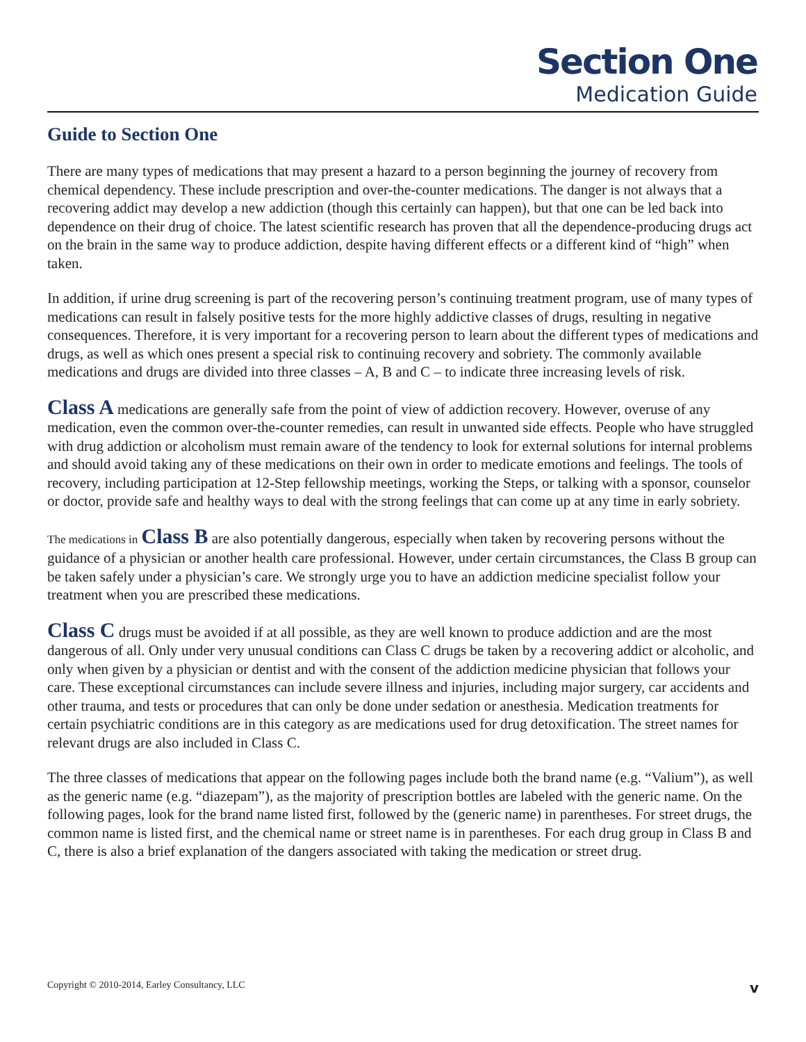Section One
Medication Guide
Guide to Section One
There are many types of medications that may present a hazard to a person beginning the journey of recovery from chemical dependency. These include prescription and over-the-counter medications. The danger is not always that a recovering addict may develop a new addiction (though this certainly can happen), but that one can be led back into dependence on their drug of choice. The latest scientific research has proven that all the dependence-producing drugs act on the brain in the same way to produce addiction, despite having different effects or a different kind of “high” when taken.
In addition, if urine drug screening is part of the recovering person’s continuing treatment program, use of many types of medications can result in falsely positive tests for the more highly addictive classes of drugs, resulting in negative consequences. Therefore, it is very important for a recovering person to learn about the different types of medications and drugs, as well as which ones present a special risk to continuing recovery and sobriety. The commonly available medications and drugs are divided into three classes – A, B and C – to indicate three increasing levels of risk.
Class A medications are generally safe from the point of view of addiction recovery. However, overuse of any medication, even the common over-the-counter remedies, can result in unwanted side effects. People who have struggled with drug addiction or alcoholism must remain aware of the tendency to look for external solutions for internal problems and should avoid taking any of these medications on their own in order to medicate emotions and feelings. The tools of recovery, including participation at 12-Step fellowship meetings, working the Steps, or talking with a sponsor, counselor or doctor, provide safe and healthy ways to deal with the strong feelings that can come up at any time in early sobriety.
The medications in Class B are also potentially dangerous, especially when taken by recovering persons without the guidance of a physician or another health care professional. However, under certain circumstances, the Class B group can be taken safely under a physician’s care. We strongly urge you to have an addiction medicine specialist follow your treatment when you are prescribed these medications.
Class C drugs must be avoided if at all possible, as they are well known to produce addiction and are the most dangerous of all. Only under very unusual conditions can Class C drugs be taken by a recovering addict or alcoholic, and only when given by a physician or dentist and with the consent of the addiction medicine physician that follows your care. These exceptional circumstances can include severe illness and injuries, including major surgery, car accidents and other trauma, and tests or procedures that can only be done under sedation or anesthesia. Medication treatments for certain psychiatric conditions are in this category as are medications used for drug detoxification. The street names for relevant drugs are also included in Class C.
The three classes of medications that appear on the following pages include both the brand name (e.g. “Valium”), as well as the generic name (e.g. “diazepam”), as the majority of prescription bottles are labeled with the generic name. On the following pages, look for the brand name listed first, followed by the (generic name) in parentheses. For street drugs, the common name is listed first, and the chemical name or street name is in parentheses. For each drug group in Class B and C, there is also a brief explanation of the dangers associated with taking the medication or street drug.
Copyright © 2010-2014, Earley Consultancy, LLC v